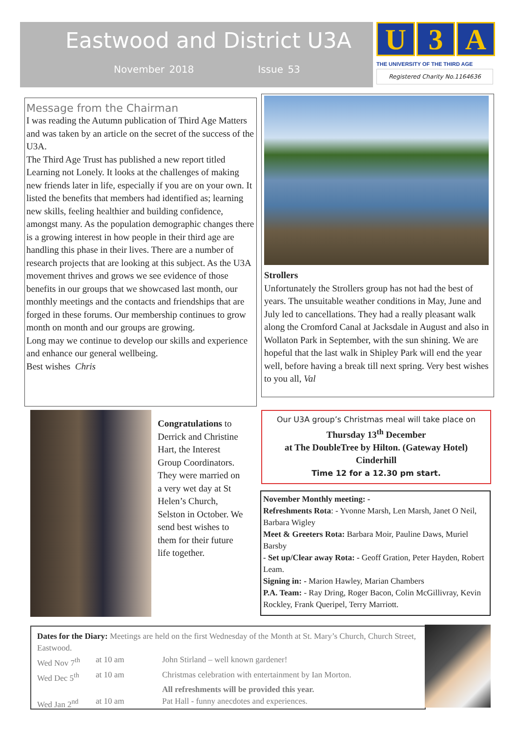Eastwood and District U3A
November 2018 Issue 53
U 3 A
THE UNIVERSITY OF THE THIRD AGE
Registered Charity No.1164636
Message from the Chairman
I was reading the Autumn publication of Third Age Matters and was taken by an article on the secret of the success of the U3A.
The Third Age Trust has published a new report titled Learning not Lonely. It looks at the challenges of making new friends later in life, especially if you are on your own. It listed the benefits that members had identified as; learning new skills, feeling healthier and building confidence, amongst many. As the population demographic changes there is a growing interest in how people in their third age are handling this phase in their lives. There are a number of research projects that are looking at this subject. As the U3A movement thrives and grows we see evidence of those benefits in our groups that we showcased last month, our monthly meetings and the contacts and friendships that are forged in these forums. Our membership continues to grow month on month and our groups are growing.
Long may we continue to develop our skills and experience and enhance our general wellbeing.
Best wishes Chris
Strollers
Unfortunately the Strollers group has not had the best of years. The unsuitable weather conditions in May, June and July led to cancellations. They had a really pleasant walk along the Cromford Canal at Jacksdale in August and also in Wollaton Park in September, with the sun shining. We are hopeful that the last walk in Shipley Park will end the year well, before having a break till next spring. Very best wishes to you all, Val
Congratulations to Derrick and Christine Hart, the Interest Group Coordinators. They were married on a very wet day at St Helen’s Church, Selston in October. We send best wishes to them for their future life together.
Our U3A group’s Christmas meal will take place on
Thursday 13<sup>th</sup> December
at The DoubleTree by Hilton. (Gateway Hotel)
Cinderhill
Time 12 for a 12.30 pm start.
November Monthly meeting: -
Refreshments Rota: - Yvonne Marsh, Len Marsh, Janet O Neil, Barbara Wigley
Meet & Greeters Rota: Barbara Moir, Pauline Daws, Muriel Barsby
- Set up/Clear away Rota: - Geoff Gration, Peter Hayden, Robert Leam.
Signing in: - Marion Hawley, Marian Chambers
P.A. Team: - Ray Dring, Roger Bacon, Colin McGillivray, Kevin Rockley, Frank Queripel, Terry Marriott.
Dates for the Diary: Meetings are held on the first Wednesday of the Month at St. Mary’s Church, Church Street, Eastwood.
Wed Nov 7<sup>th</sup> at 10 am John Stirland – well known gardener! Wed Dec 5<sup>th</sup> at 10 am Christmas celebration with entertainment by Ian Morton. All refreshments will be provided this year. Wed Jan 2<sup>nd</sup> at 10 am Pat Hall - funny anecdotes and experiences.